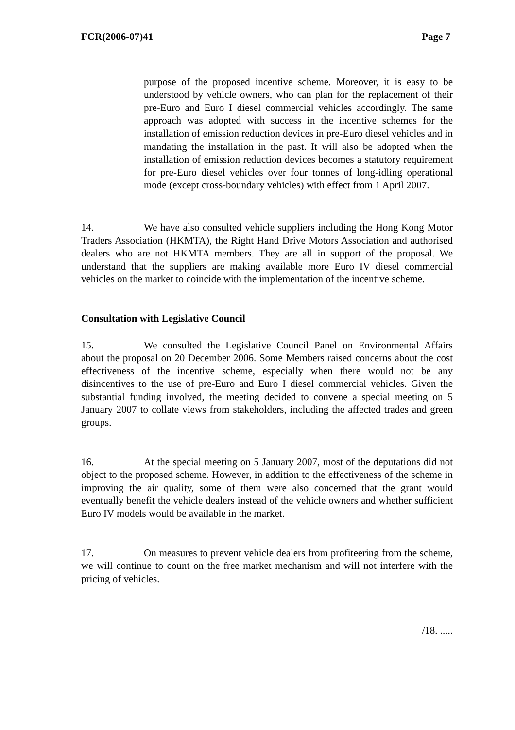FCR(2006-07)41 Page 7
purpose of the proposed incentive scheme. Moreover, it is easy to be understood by vehicle owners, who can plan for the replacement of their pre-Euro and Euro I diesel commercial vehicles accordingly. The same approach was adopted with success in the incentive schemes for the installation of emission reduction devices in pre-Euro diesel vehicles and in mandating the installation in the past. It will also be adopted when the installation of emission reduction devices becomes a statutory requirement for pre-Euro diesel vehicles over four tonnes of long-idling operational mode (except cross-boundary vehicles) with effect from 1 April 2007.
14. We have also consulted vehicle suppliers including the Hong Kong Motor Traders Association (HKMTA), the Right Hand Drive Motors Association and authorised dealers who are not HKMTA members. They are all in support of the proposal. We understand that the suppliers are making available more Euro IV diesel commercial vehicles on the market to coincide with the implementation of the incentive scheme.
Consultation with Legislative Council
15. We consulted the Legislative Council Panel on Environmental Affairs about the proposal on 20 December 2006. Some Members raised concerns about the cost effectiveness of the incentive scheme, especially when there would not be any disincentives to the use of pre-Euro and Euro I diesel commercial vehicles. Given the substantial funding involved, the meeting decided to convene a special meeting on 5 January 2007 to collate views from stakeholders, including the affected trades and green groups.
16. At the special meeting on 5 January 2007, most of the deputations did not object to the proposed scheme. However, in addition to the effectiveness of the scheme in improving the air quality, some of them were also concerned that the grant would eventually benefit the vehicle dealers instead of the vehicle owners and whether sufficient Euro IV models would be available in the market.
17. On measures to prevent vehicle dealers from profiteering from the scheme, we will continue to count on the free market mechanism and will not interfere with the pricing of vehicles.
/18. .....